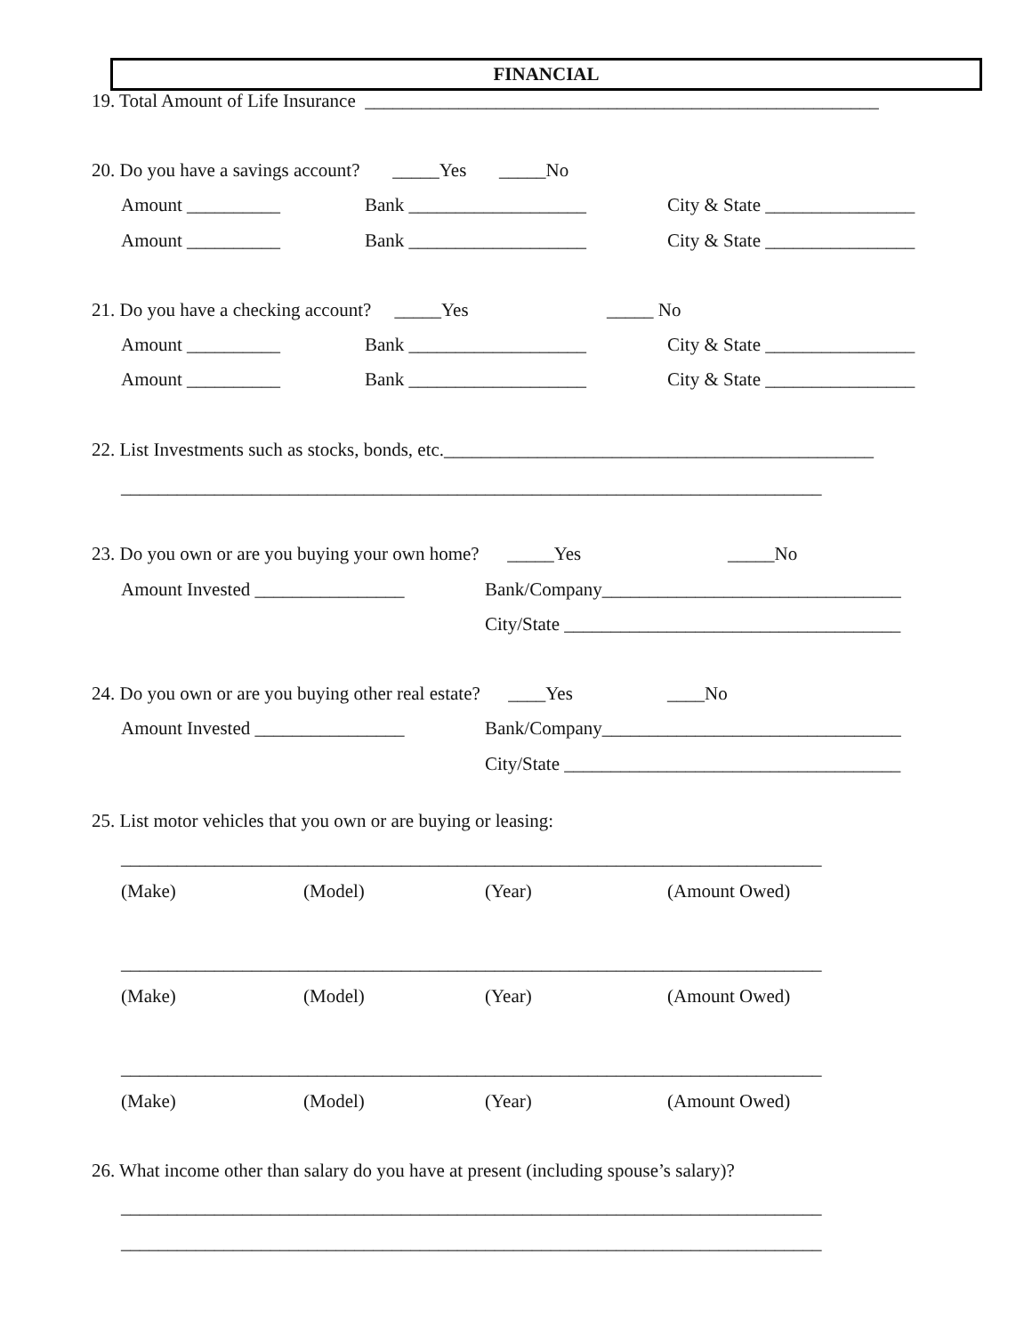FINANCIAL
19. Total Amount of Life Insurance _______________________________________________________
20. Do you have a savings account? _____Yes _____No
Amount __________
Bank ___________________
City & State ________________
Amount __________
Bank ___________________
City & State ________________
21. Do you have a checking account? _____Yes
_____ No
Amount __________
Bank ___________________
City & State ________________
Amount __________
Bank ___________________
City & State ________________
22. List Investments such as stocks, bonds, etc.______________________________________________
___________________________________________________________________________
23. Do you own or are you buying your own home? _____Yes
_____No
Amount Invested ________________
Bank/Company________________________________
City/State ____________________________________
24. Do you own or are you buying other real estate? ____Yes
____No
Amount Invested ________________
Bank/Company________________________________
City/State ____________________________________
25. List motor vehicles that you own or are buying or leasing:
___________________________________________________________________________
(Make)
(Model)
(Year)
(Amount Owed)
___________________________________________________________________________
(Make)
(Model)
(Year)
(Amount Owed)
___________________________________________________________________________
(Make)
(Model)
(Year)
(Amount Owed)
26. What income other than salary do you have at present (including spouse’s salary)?
___________________________________________________________________________
___________________________________________________________________________